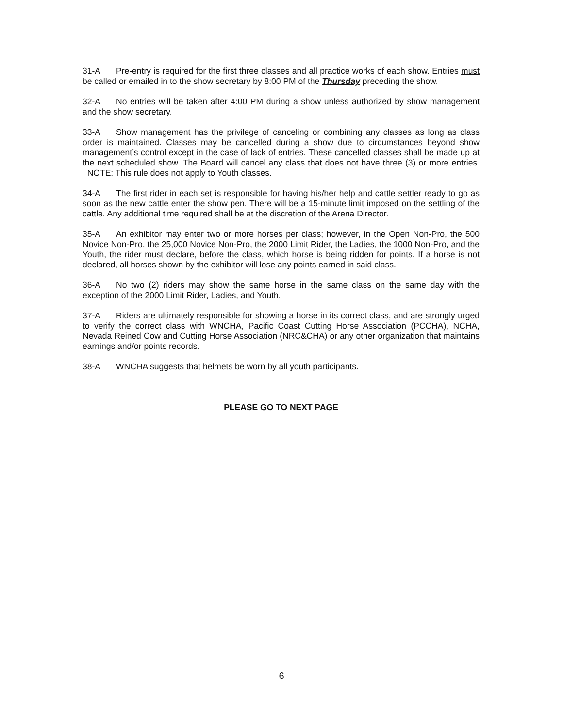31-A Pre-entry is required for the first three classes and all practice works of each show. Entries must be called or emailed in to the show secretary by 8:00 PM of the Thursday preceding the show.
32-A No entries will be taken after 4:00 PM during a show unless authorized by show management and the show secretary.
33-A Show management has the privilege of canceling or combining any classes as long as class order is maintained. Classes may be cancelled during a show due to circumstances beyond show management’s control except in the case of lack of entries. These cancelled classes shall be made up at the next scheduled show. The Board will cancel any class that does not have three (3) or more entries. NOTE: This rule does not apply to Youth classes.
34-A The first rider in each set is responsible for having his/her help and cattle settler ready to go as soon as the new cattle enter the show pen. There will be a 15-minute limit imposed on the settling of the cattle. Any additional time required shall be at the discretion of the Arena Director.
35-A An exhibitor may enter two or more horses per class; however, in the Open Non-Pro, the 500 Novice Non-Pro, the 25,000 Novice Non-Pro, the 2000 Limit Rider, the Ladies, the 1000 Non-Pro, and the Youth, the rider must declare, before the class, which horse is being ridden for points. If a horse is not declared, all horses shown by the exhibitor will lose any points earned in said class.
36-A No two (2) riders may show the same horse in the same class on the same day with the exception of the 2000 Limit Rider, Ladies, and Youth.
37-A Riders are ultimately responsible for showing a horse in its correct class, and are strongly urged to verify the correct class with WNCHA, Pacific Coast Cutting Horse Association (PCCHA), NCHA, Nevada Reined Cow and Cutting Horse Association (NRC&CHA) or any other organization that maintains earnings and/or points records.
38-A WNCHA suggests that helmets be worn by all youth participants.
PLEASE GO TO NEXT PAGE
6